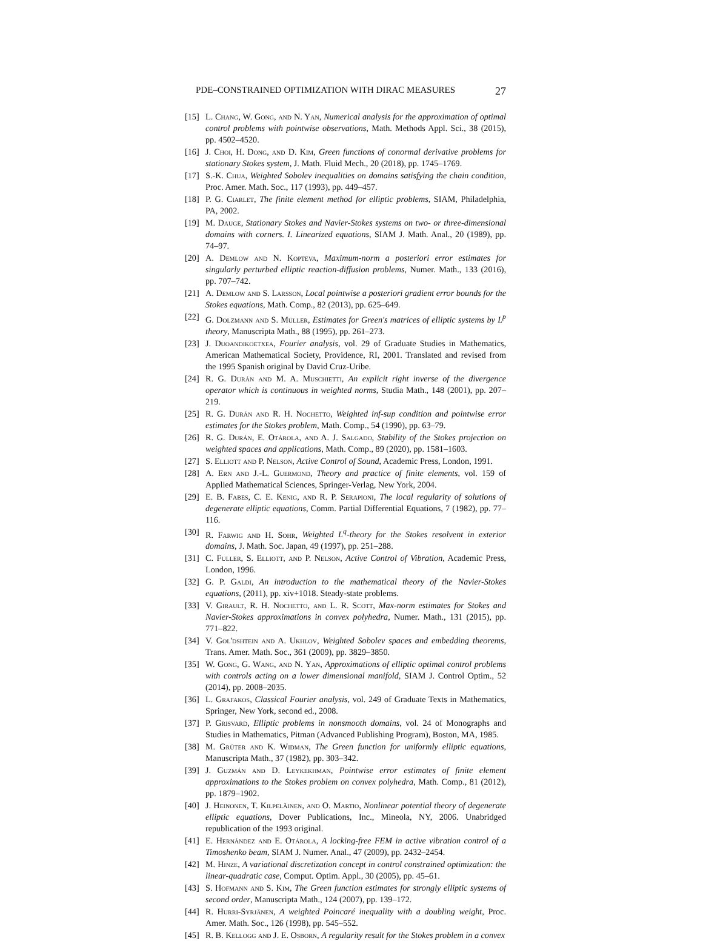PDE–CONSTRAINED OPTIMIZATION WITH DIRAC MEASURES 27
[15] L. Chang, W. Gong, and N. Yan, Numerical analysis for the approximation of optimal control problems with pointwise observations, Math. Methods Appl. Sci., 38 (2015), pp. 4502–4520.
[16] J. Choi, H. Dong, and D. Kim, Green functions of conormal derivative problems for stationary Stokes system, J. Math. Fluid Mech., 20 (2018), pp. 1745–1769.
[17] S.-K. Chua, Weighted Sobolev inequalities on domains satisfying the chain condition, Proc. Amer. Math. Soc., 117 (1993), pp. 449–457.
[18] P. G. Ciarlet, The finite element method for elliptic problems, SIAM, Philadelphia, PA, 2002.
[19] M. Dauge, Stationary Stokes and Navier-Stokes systems on two- or three-dimensional domains with corners. I. Linearized equations, SIAM J. Math. Anal., 20 (1989), pp. 74–97.
[20] A. Demlow and N. Kopteva, Maximum-norm a posteriori error estimates for singularly perturbed elliptic reaction-diffusion problems, Numer. Math., 133 (2016), pp. 707–742.
[21] A. Demlow and S. Larsson, Local pointwise a posteriori gradient error bounds for the Stokes equations, Math. Comp., 82 (2013), pp. 625–649.
[22] G. Dolzmann and S. Müller, Estimates for Green's matrices of elliptic systems by L<sup>p</sup> theory, Manuscripta Math., 88 (1995), pp. 261–273.
[23] J. Duoandikoetxea, Fourier analysis, vol. 29 of Graduate Studies in Mathematics, American Mathematical Society, Providence, RI, 2001. Translated and revised from the 1995 Spanish original by David Cruz-Uribe.
[24] R. G. Durán and M. A. Muschietti, An explicit right inverse of the divergence operator which is continuous in weighted norms, Studia Math., 148 (2001), pp. 207–219.
[25] R. G. Durán and R. H. Nochetto, Weighted inf-sup condition and pointwise error estimates for the Stokes problem, Math. Comp., 54 (1990), pp. 63–79.
[26] R. G. Durán, E. Otárola, and A. J. Salgado, Stability of the Stokes projection on weighted spaces and applications, Math. Comp., 89 (2020), pp. 1581–1603.
[27] S. Elliott and P. Nelson, Active Control of Sound, Academic Press, London, 1991.
[28] A. Ern and J.-L. Guermond, Theory and practice of finite elements, vol. 159 of Applied Mathematical Sciences, Springer-Verlag, New York, 2004.
[29] E. B. Fabes, C. E. Kenig, and R. P. Serapioni, The local regularity of solutions of degenerate elliptic equations, Comm. Partial Differential Equations, 7 (1982), pp. 77–116.
[30] R. Farwig and H. Sohr, Weighted L<sup>q</sup>-theory for the Stokes resolvent in exterior domains, J. Math. Soc. Japan, 49 (1997), pp. 251–288.
[31] C. Fuller, S. Elliott, and P. Nelson, Active Control of Vibration, Academic Press, London, 1996.
[32] G. P. Galdi, An introduction to the mathematical theory of the Navier-Stokes equations, (2011), pp. xiv+1018. Steady-state problems.
[33] V. Girault, R. H. Nochetto, and L. R. Scott, Max-norm estimates for Stokes and Navier-Stokes approximations in convex polyhedra, Numer. Math., 131 (2015), pp. 771–822.
[34] V. Gol'dshtein and A. Ukhlov, Weighted Sobolev spaces and embedding theorems, Trans. Amer. Math. Soc., 361 (2009), pp. 3829–3850.
[35] W. Gong, G. Wang, and N. Yan, Approximations of elliptic optimal control problems with controls acting on a lower dimensional manifold, SIAM J. Control Optim., 52 (2014), pp. 2008–2035.
[36] L. Grafakos, Classical Fourier analysis, vol. 249 of Graduate Texts in Mathematics, Springer, New York, second ed., 2008.
[37] P. Grisvard, Elliptic problems in nonsmooth domains, vol. 24 of Monographs and Studies in Mathematics, Pitman (Advanced Publishing Program), Boston, MA, 1985.
[38] M. Grüter and K. Widman, The Green function for uniformly elliptic equations, Manuscripta Math., 37 (1982), pp. 303–342.
[39] J. Guzmán and D. Leykekhman, Pointwise error estimates of finite element approximations to the Stokes problem on convex polyhedra, Math. Comp., 81 (2012), pp. 1879–1902.
[40] J. Heinonen, T. Kilpeläinen, and O. Martio, Nonlinear potential theory of degenerate elliptic equations, Dover Publications, Inc., Mineola, NY, 2006. Unabridged republication of the 1993 original.
[41] E. Hernández and E. Otárola, A locking-free FEM in active vibration control of a Timoshenko beam, SIAM J. Numer. Anal., 47 (2009), pp. 2432–2454.
[42] M. Hinze, A variational discretization concept in control constrained optimization: the linear-quadratic case, Comput. Optim. Appl., 30 (2005), pp. 45–61.
[43] S. Hofmann and S. Kim, The Green function estimates for strongly elliptic systems of second order, Manuscripta Math., 124 (2007), pp. 139–172.
[44] R. Hurri-Syrjänen, A weighted Poincaré inequality with a doubling weight, Proc. Amer. Math. Soc., 126 (1998), pp. 545–552.
[45] R. B. Kellogg and J. E. Osborn, A regularity result for the Stokes problem in a convex